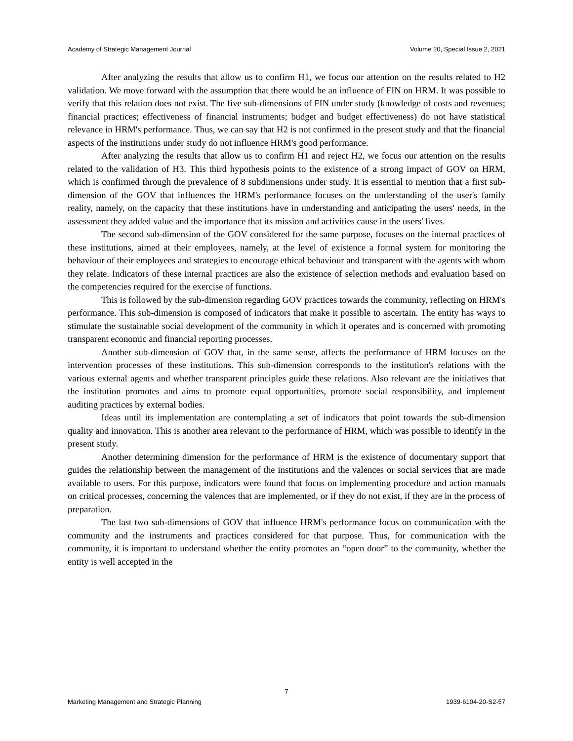Academy of Strategic Management Journal Volume 20, Special Issue 2, 2021
After analyzing the results that allow us to confirm H1, we focus our attention on the results related to H2 validation. We move forward with the assumption that there would be an influence of FIN on HRM. It was possible to verify that this relation does not exist. The five sub-dimensions of FIN under study (knowledge of costs and revenues; financial practices; effectiveness of financial instruments; budget and budget effectiveness) do not have statistical relevance in HRM's performance. Thus, we can say that H2 is not confirmed in the present study and that the financial aspects of the institutions under study do not influence HRM's good performance.
After analyzing the results that allow us to confirm H1 and reject H2, we focus our attention on the results related to the validation of H3. This third hypothesis points to the existence of a strong impact of GOV on HRM, which is confirmed through the prevalence of 8 subdimensions under study. It is essential to mention that a first sub-dimension of the GOV that influences the HRM's performance focuses on the understanding of the user's family reality, namely, on the capacity that these institutions have in understanding and anticipating the users' needs, in the assessment they added value and the importance that its mission and activities cause in the users' lives.
The second sub-dimension of the GOV considered for the same purpose, focuses on the internal practices of these institutions, aimed at their employees, namely, at the level of existence a formal system for monitoring the behaviour of their employees and strategies to encourage ethical behaviour and transparent with the agents with whom they relate. Indicators of these internal practices are also the existence of selection methods and evaluation based on the competencies required for the exercise of functions.
This is followed by the sub-dimension regarding GOV practices towards the community, reflecting on HRM's performance. This sub-dimension is composed of indicators that make it possible to ascertain. The entity has ways to stimulate the sustainable social development of the community in which it operates and is concerned with promoting transparent economic and financial reporting processes.
Another sub-dimension of GOV that, in the same sense, affects the performance of HRM focuses on the intervention processes of these institutions. This sub-dimension corresponds to the institution's relations with the various external agents and whether transparent principles guide these relations. Also relevant are the initiatives that the institution promotes and aims to promote equal opportunities, promote social responsibility, and implement auditing practices by external bodies.
Ideas until its implementation are contemplating a set of indicators that point towards the sub-dimension quality and innovation. This is another area relevant to the performance of HRM, which was possible to identify in the present study.
Another determining dimension for the performance of HRM is the existence of documentary support that guides the relationship between the management of the institutions and the valences or social services that are made available to users. For this purpose, indicators were found that focus on implementing procedure and action manuals on critical processes, concerning the valences that are implemented, or if they do not exist, if they are in the process of preparation.
The last two sub-dimensions of GOV that influence HRM's performance focus on communication with the community and the instruments and practices considered for that purpose. Thus, for communication with the community, it is important to understand whether the entity promotes an “open door” to the community, whether the entity is well accepted in the
7
Marketing Management and Strategic Planning 1939-6104-20-S2-57